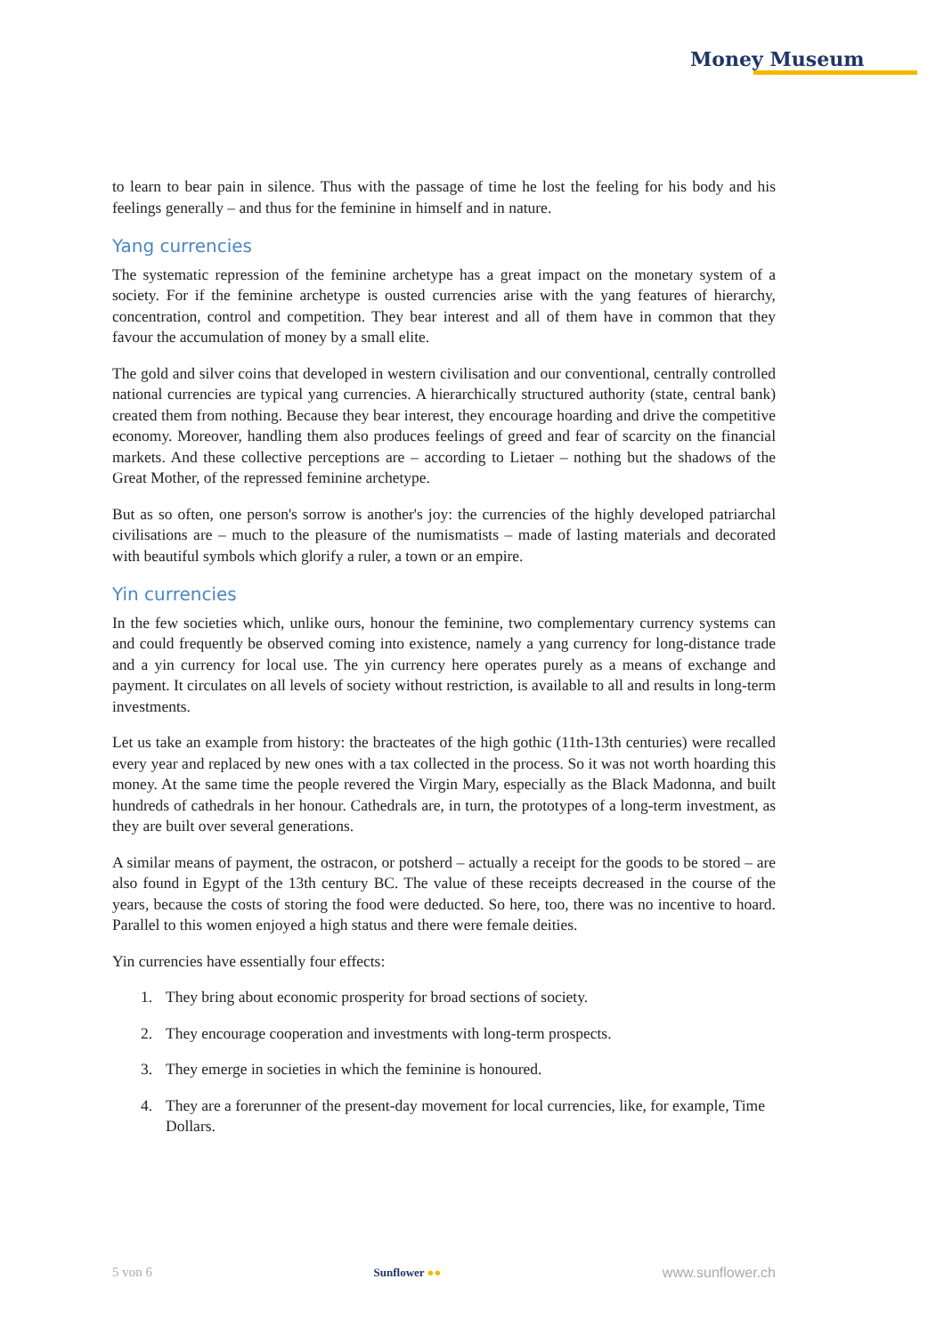Money Museum
to learn to bear pain in silence. Thus with the passage of time he lost the feeling for his body and his feelings generally – and thus for the feminine in himself and in nature.
Yang currencies
The systematic repression of the feminine archetype has a great impact on the monetary system of a society. For if the feminine archetype is ousted currencies arise with the yang features of hierarchy, concentration, control and competition. They bear interest and all of them have in common that they favour the accumulation of money by a small elite.
The gold and silver coins that developed in western civilisation and our conventional, centrally controlled national currencies are typical yang currencies. A hierarchically structured authority (state, central bank) created them from nothing. Because they bear interest, they encourage hoarding and drive the competitive economy. Moreover, handling them also produces feelings of greed and fear of scarcity on the financial markets. And these collective perceptions are – according to Lietaer – nothing but the shadows of the Great Mother, of the repressed feminine archetype.
But as so often, one person's sorrow is another's joy: the currencies of the highly developed patriarchal civilisations are – much to the pleasure of the numismatists – made of lasting materials and decorated with beautiful symbols which glorify a ruler, a town or an empire.
Yin currencies
In the few societies which, unlike ours, honour the feminine, two complementary currency systems can and could frequently be observed coming into existence, namely a yang currency for long-distance trade and a yin currency for local use. The yin currency here operates purely as a means of exchange and payment. It circulates on all levels of society without restriction, is available to all and results in long-term investments.
Let us take an example from history: the bracteates of the high gothic (11th-13th centuries) were recalled every year and replaced by new ones with a tax collected in the process. So it was not worth hoarding this money. At the same time the people revered the Virgin Mary, especially as the Black Madonna, and built hundreds of cathedrals in her honour. Cathedrals are, in turn, the prototypes of a long-term investment, as they are built over several generations.
A similar means of payment, the ostracon, or potsherd – actually a receipt for the goods to be stored – are also found in Egypt of the 13th century BC. The value of these receipts decreased in the course of the years, because the costs of storing the food were deducted. So here, too, there was no incentive to hoard. Parallel to this women enjoyed a high status and there were female deities.
Yin currencies have essentially four effects:
1. They bring about economic prosperity for broad sections of society.
2. They encourage cooperation and investments with long-term prospects.
3. They emerge in societies in which the feminine is honoured.
4. They are a forerunner of the present-day movement for local currencies, like, for example, Time Dollars.
5 von 6 Sunflower ●● www.sunflower.ch